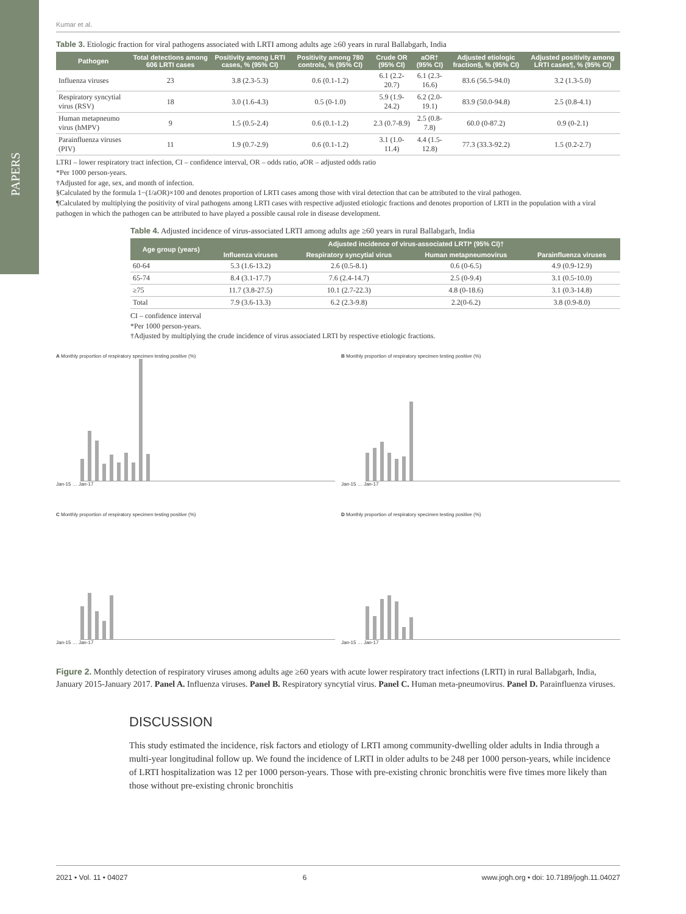PAPERS
Kumar et al.
Table 3. Etiologic fraction for viral pathogens associated with LRTI among adults age ≥60 years in rural Ballabgarh, India
| Pathogen | Total detections among 606 LRTI cases | Positivity among LRTI cases, % (95% CI) | Positivity among 780 controls, % (95% CI) | Crude OR (95% CI) | aOR† (95% CI) | Adjusted etiologic fraction§, % (95% CI) | Adjusted positivity among LRTI cases¶, % (95% CI) |
| --- | --- | --- | --- | --- | --- | --- | --- |
| Influenza viruses | 23 | 3.8 (2.3-5.3) | 0.6 (0.1-1.2) | 6.1 (2.2-20.7) | 6.1 (2.3-16.6) | 83.6 (56.5-94.0) | 3.2 (1.3-5.0) |
| Respiratory syncytial virus (RSV) | 18 | 3.0 (1.6-4.3) | 0.5 (0-1.0) | 5.9 (1.9-24.2) | 6.2 (2.0-19.1) | 83.9 (50.0-94.8) | 2.5 (0.8-4.1) |
| Human metapneumo virus (hMPV) | 9 | 1.5 (0.5-2.4) | 0.6 (0.1-1.2) | 2.3 (0.7-8.9) | 2.5 (0.8-7.8) | 60.0 (0-87.2) | 0.9 (0-2.1) |
| Parainfluenza viruses (PIV) | 11 | 1.9 (0.7-2.9) | 0.6 (0.1-1.2) | 3.1 (1.0-11.4) | 4.4 (1.5-12.8) | 77.3 (33.3-92.2) | 1.5 (0.2-2.7) |
LTRI – lower respiratory tract infection, CI – confidence interval, OR – odds ratio, aOR – adjusted odds ratio
*Per 1000 person-years.
†Adjusted for age, sex, and month of infection.
§Calculated by the formula 1−(1/aOR)×100 and denotes proportion of LRTI cases among those with viral detection that can be attributed to the viral pathogen.
¶Calculated by multiplying the positivity of viral pathogens among LRTI cases with respective adjusted etiologic fractions and denotes proportion of LRTI in the population with a viral pathogen in which the pathogen can be attributed to have played a possible causal role in disease development.
Table 4. Adjusted incidence of virus-associated LRTI among adults age ≥60 years in rural Ballabgarh, India
| Age group (years) | Adjusted incidence of virus-associated LRTI* (95% CI)† | | | |
| --- | --- | --- | --- | --- |
| | Influenza viruses | Respiratory syncytial virus | Human metapneumovirus | Parainfluenza viruses |
| 60-64 | 5.3 (1.6-13.2) | 2.6 (0.5-8.1) | 0.6 (0-6.5) | 4.9 (0.9-12.9) |
| 65-74 | 8.4 (3.1-17.7) | 7.6 (2.4-14.7) | 2.5 (0-9.4) | 3.1 (0.5-10.0) |
| ≥75 | 11.7 (3.8-27.5) | 10.1 (2.7-22.3) | 4.8 (0-18.6) | 3.1 (0.3-14.8) |
| Total | 7.9 (3.6-13.3) | 6.2 (2.3-9.8) | 2.2(0-6.2) | 3.8 (0.9-8.0) |
CI – confidence interval
*Per 1000 person-years.
†Adjusted by multiplying the crude incidence of virus associated LRTI by respective etiologic fractions.
A Monthly proportion of respiratory specimen testing positive (%)
Jan-15 … Jan-17
B Monthly proportion of respiratory specimen testing positive (%)
Jan-15 … Jan-17
C Monthly proportion of respiratory specimen testing positive (%)
Jan-15 … Jan-17
D Monthly proportion of respiratory specimen testing positive (%)
Jan-15 … Jan-17
Figure 2. Monthly detection of respiratory viruses among adults age ≥60 years with acute lower respiratory tract infections (LRTI) in rural Ballabgarh, India, January 2015-January 2017. Panel A. Influenza viruses. Panel B. Respiratory syncytial virus. Panel C. Human meta-pneumovirus. Panel D. Parainfluenza viruses.
DISCUSSION
This study estimated the incidence, risk factors and etiology of LRTI among community-dwelling older adults in India through a multi-year longitudinal follow up. We found the incidence of LRTI in older adults to be 248 per 1000 person-years, while incidence of LRTI hospitalization was 12 per 1000 person-years. Those with pre-existing chronic bronchitis were five times more likely than those without pre-existing chronic bronchitis
2021 • Vol. 11 • 04027 6 www.jogh.org • doi: 10.7189/jogh.11.04027